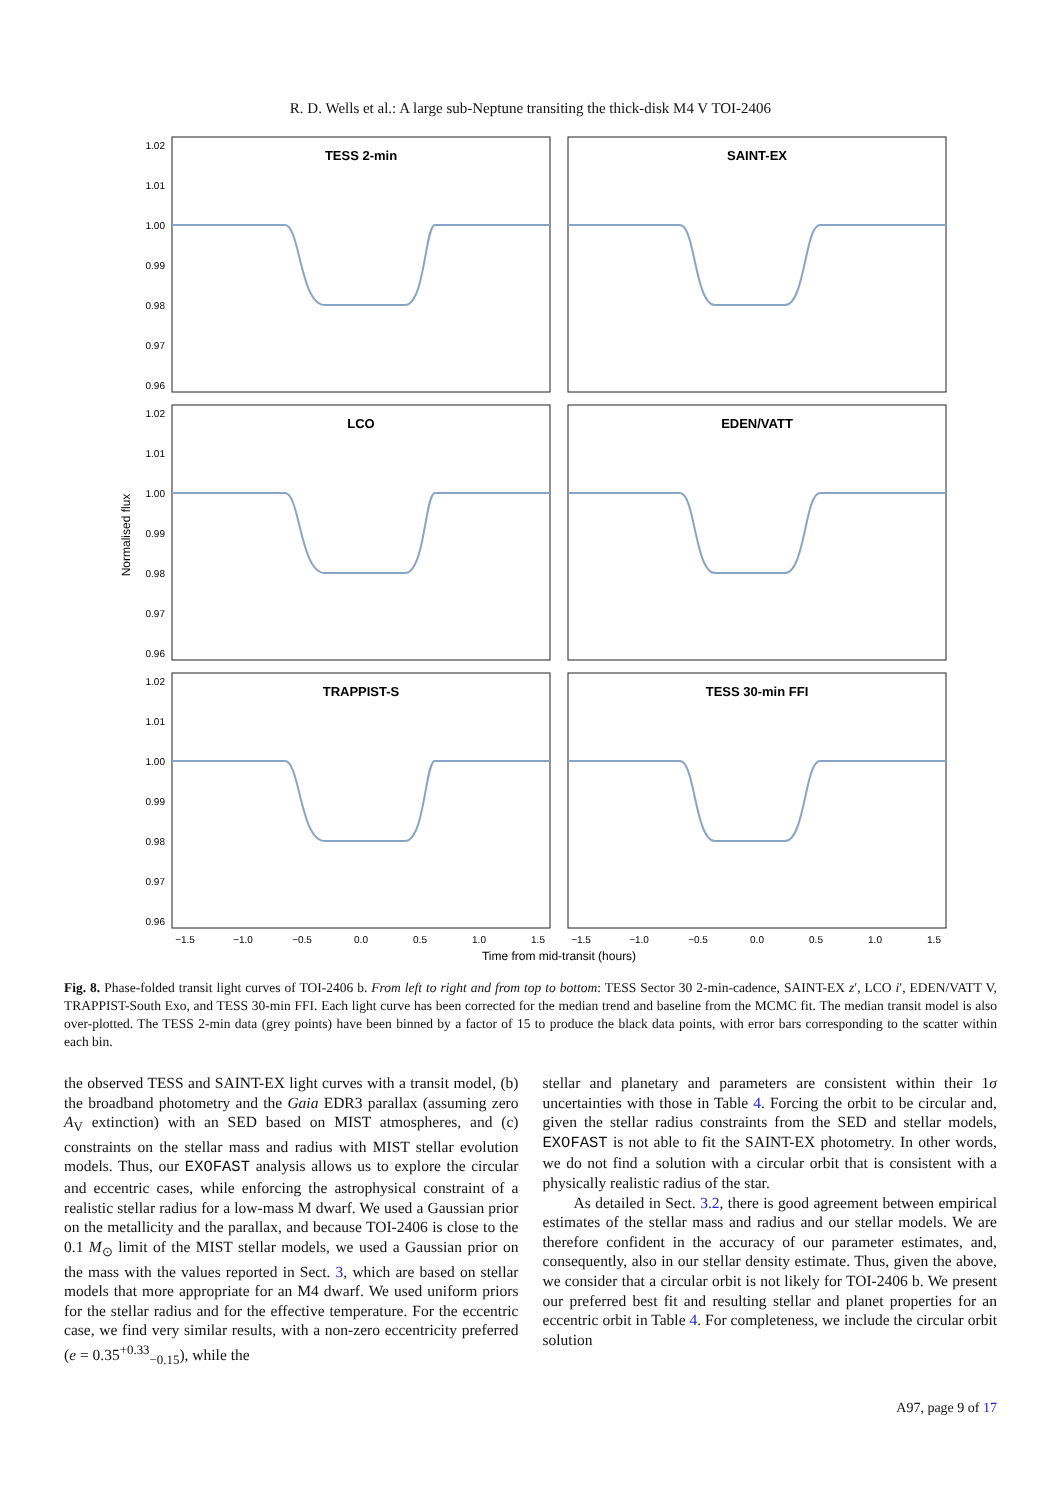R. D. Wells et al.: A large sub-Neptune transiting the thick-disk M4 V TOI-2406
TESS 2-min
SAINT-EX
LCO
EDEN/VATT
TRAPPIST-S
TESS 30-min FFI
1.02
1.01
1.00
0.99
0.98
0.97
0.96
1.02
1.01
1.00
0.99
0.98
0.97
0.96
1.02
1.01
1.00
0.99
0.98
0.97
0.96
Normalised flux
−1.5
−1.0
−0.5
0.0
0.5
1.0
1.5
−1.5
−1.0
−0.5
0.0
0.5
1.0
1.5
Time from mid-transit (hours)
Fig. 8. Phase-folded transit light curves of TOI-2406 b. From left to right and from top to bottom: TESS Sector 30 2-min-cadence, SAINT-EX z′, LCO i′, EDEN/VATT V, TRAPPIST-South Exo, and TESS 30-min FFI. Each light curve has been corrected for the median trend and baseline from the MCMC fit. The median transit model is also over-plotted. The TESS 2-min data (grey points) have been binned by a factor of 15 to produce the black data points, with error bars corresponding to the scatter within each bin.
the observed TESS and SAINT-EX light curves with a transit model, (b) the broadband photometry and the Gaia EDR3 parallax (assuming zero A<sub>V</sub> extinction) with an SED based on MIST atmospheres, and (c) constraints on the stellar mass and radius with MIST stellar evolution models. Thus, our EXOFAST analysis allows us to explore the circular and eccentric cases, while enforcing the astrophysical constraint of a realistic stellar radius for a low-mass M dwarf. We used a Gaussian prior on the metallicity and the parallax, and because TOI-2406 is close to the 0.1 M<sub>⊙</sub> limit of the MIST stellar models, we used a Gaussian prior on the mass with the values reported in Sect. 3, which are based on stellar models that more appropriate for an M4 dwarf. We used uniform priors for the stellar radius and for the effective temperature. For the eccentric case, we find very similar results, with a non-zero eccentricity preferred (e = 0.35<sup>+0.33</sup><sub>−0.15</sub>), while the
stellar and planetary and parameters are consistent within their 1σ uncertainties with those in Table 4. Forcing the orbit to be circular and, given the stellar radius constraints from the SED and stellar models, EXOFAST is not able to fit the SAINT-EX photometry. In other words, we do not find a solution with a circular orbit that is consistent with a physically realistic radius of the star.
As detailed in Sect. 3.2, there is good agreement between empirical estimates of the stellar mass and radius and our stellar models. We are therefore confident in the accuracy of our parameter estimates, and, consequently, also in our stellar density estimate. Thus, given the above, we consider that a circular orbit is not likely for TOI-2406 b. We present our preferred best fit and resulting stellar and planet properties for an eccentric orbit in Table 4. For completeness, we include the circular orbit solution
A97, page 9 of 17